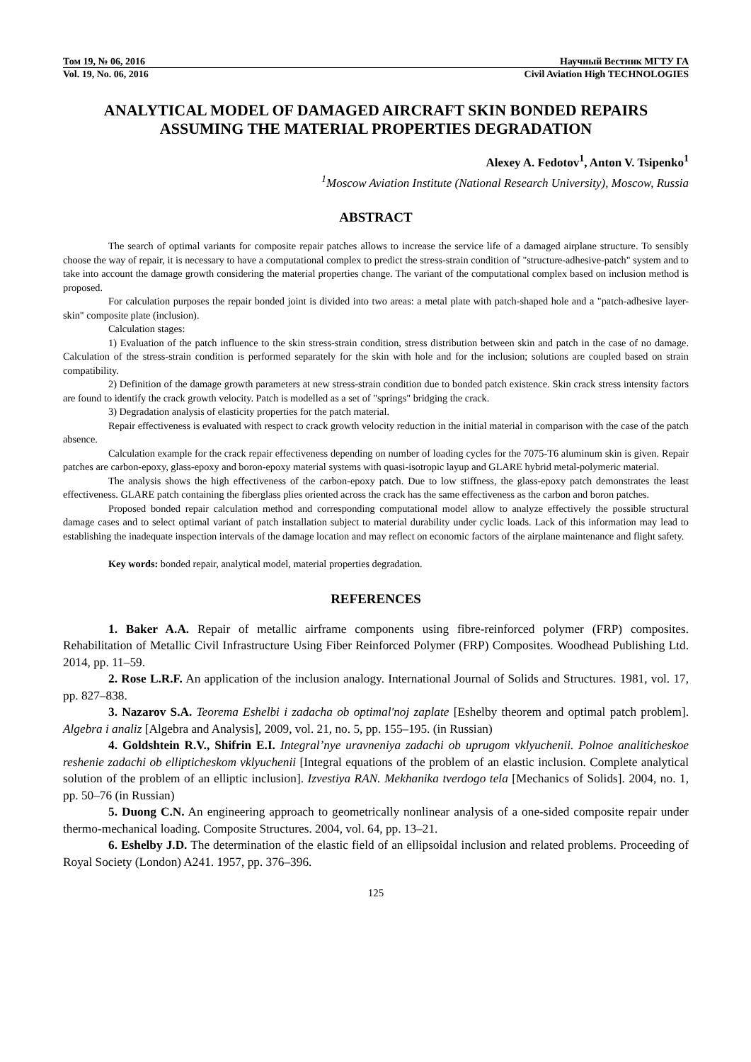Том 19, № 06, 2016 Научный Вестник МГТУ ГА
Vol. 19, No. 06, 2016 Civil Aviation High TECHNOLOGIES
ANALYTICAL MODEL OF DAMAGED AIRCRAFT SKIN BONDED REPAIRS ASSUMING THE MATERIAL PROPERTIES DEGRADATION
Alexey A. Fedotov<sup>1</sup>, Anton V. Tsipenko<sup>1</sup>
<sup>1</sup> Moscow Aviation Institute (National Research University), Moscow, Russia
ABSTRACT
The search of optimal variants for composite repair patches allows to increase the service life of a damaged airplane structure. To sensibly choose the way of repair, it is necessary to have a computational complex to predict the stress-strain condition of "structure-adhesive-patch" system and to take into account the damage growth considering the material properties change. The variant of the computational complex based on inclusion method is proposed.
For calculation purposes the repair bonded joint is divided into two areas: a metal plate with patch-shaped hole and a "patch-adhesive layer-skin" composite plate (inclusion).
Calculation stages:
1) Evaluation of the patch influence to the skin stress-strain condition, stress distribution between skin and patch in the case of no damage. Calculation of the stress-strain condition is performed separately for the skin with hole and for the inclusion; solutions are coupled based on strain compatibility.
2) Definition of the damage growth parameters at new stress-strain condition due to bonded patch existence. Skin crack stress intensity factors are found to identify the crack growth velocity. Patch is modelled as a set of "springs" bridging the crack.
3) Degradation analysis of elasticity properties for the patch material.
Repair effectiveness is evaluated with respect to crack growth velocity reduction in the initial material in comparison with the case of the patch absence.
Calculation example for the crack repair effectiveness depending on number of loading cycles for the 7075-T6 aluminum skin is given. Repair patches are carbon-epoxy, glass-epoxy and boron-epoxy material systems with quasi-isotropic layup and GLARE hybrid metal-polymeric material.
The analysis shows the high effectiveness of the carbon-epoxy patch. Due to low stiffness, the glass-epoxy patch demonstrates the least effectiveness. GLARE patch containing the fiberglass plies oriented across the crack has the same effectiveness as the carbon and boron patches.
Proposed bonded repair calculation method and corresponding computational model allow to analyze effectively the possible structural damage cases and to select optimal variant of patch installation subject to material durability under cyclic loads. Lack of this information may lead to establishing the inadequate inspection intervals of the damage location and may reflect on economic factors of the airplane maintenance and flight safety.
Key words: bonded repair, analytical model, material properties degradation.
REFERENCES
1. Baker A.A. Repair of metallic airframe components using fibre-reinforced polymer (FRP) composites. Rehabilitation of Metallic Civil Infrastructure Using Fiber Reinforced Polymer (FRP) Composites. Woodhead Publishing Ltd. 2014, pp. 11–59.
2. Rose L.R.F. An application of the inclusion analogy. International Journal of Solids and Structures. 1981, vol. 17, pp. 827–838.
3. Nazarov S.A. Teorema Eshelbi i zadacha ob optimal'noj zaplate [Eshelby theorem and optimal patch problem]. Algebra i analiz [Algebra and Analysis], 2009, vol. 21, no. 5, pp. 155–195. (in Russian)
4. Goldshtein R.V., Shifrin E.I. Integral’nye uravneniya zadachi ob uprugom vklyuchenii. Polnoe analiticheskoe reshenie zadachi ob ellipticheskom vklyuchenii [Integral equations of the problem of an elastic inclusion. Complete analytical solution of the problem of an elliptic inclusion]. Izvestiya RAN. Mekhanika tverdogo tela [Mechanics of Solids]. 2004, no. 1, pp. 50–76 (in Russian)
5. Duong C.N. An engineering approach to geometrically nonlinear analysis of a one-sided composite repair under thermo-mechanical loading. Composite Structures. 2004, vol. 64, pp. 13–21.
6. Eshelby J.D. The determination of the elastic field of an ellipsoidal inclusion and related problems. Proceeding of Royal Society (London) A241. 1957, pp. 376–396.
125